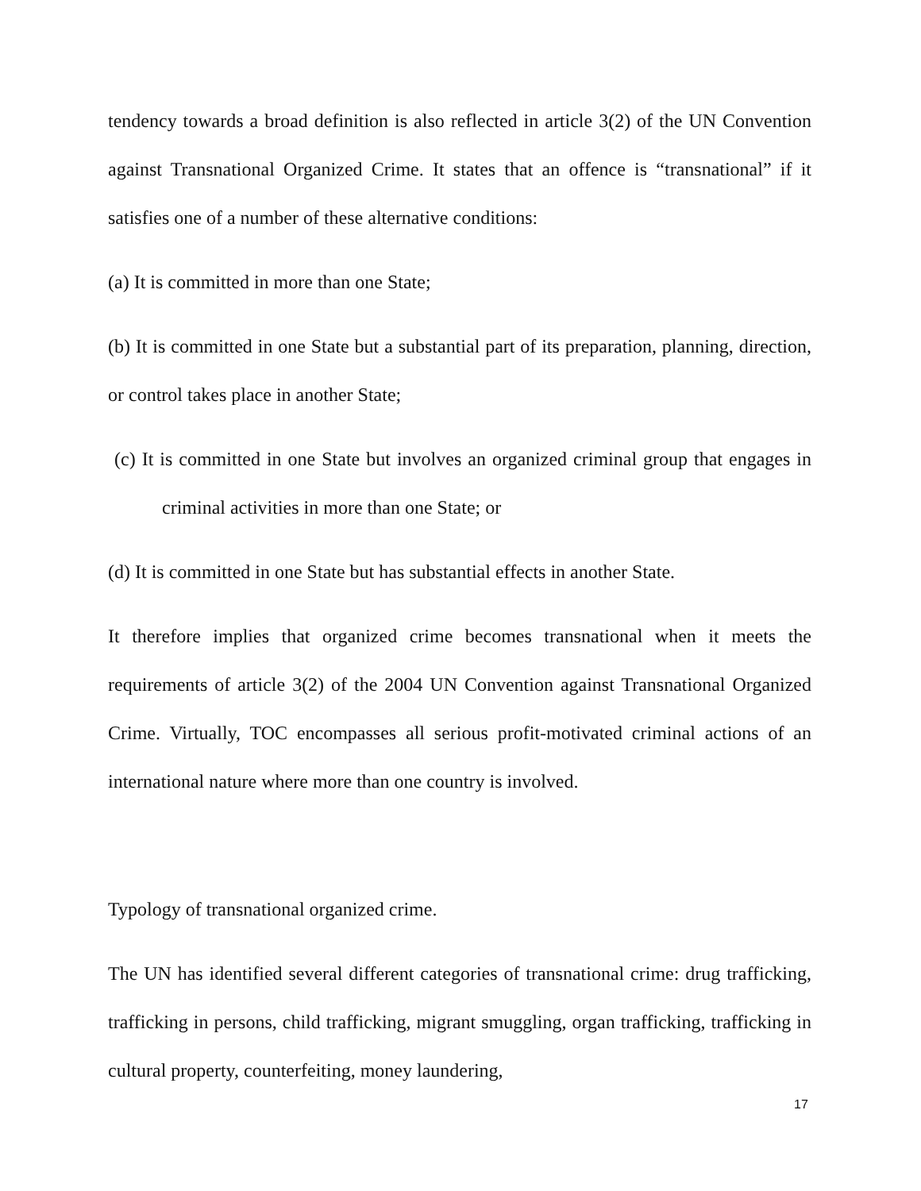tendency towards a broad definition is also reflected in article 3(2) of the UN Convention against Transnational Organized Crime. It states that an offence is “transnational” if it satisfies one of a number of these alternative conditions:
(a) It is committed in more than one State;
(b) It is committed in one State but a substantial part of its preparation, planning, direction, or control takes place in another State;
(c) It is committed in one State but involves an organized criminal group that engages in criminal activities in more than one State; or
(d) It is committed in one State but has substantial effects in another State.
It therefore implies that organized crime becomes transnational when it meets the requirements of article 3(2) of the 2004 UN Convention against Transnational Organized Crime. Virtually, TOC encompasses all serious profit-motivated criminal actions of an international nature where more than one country is involved.
Typology of transnational organized crime.
The UN has identified several different categories of transnational crime: drug trafficking, trafficking in persons, child trafficking, migrant smuggling, organ trafficking, trafficking in cultural property, counterfeiting, money laundering,
17